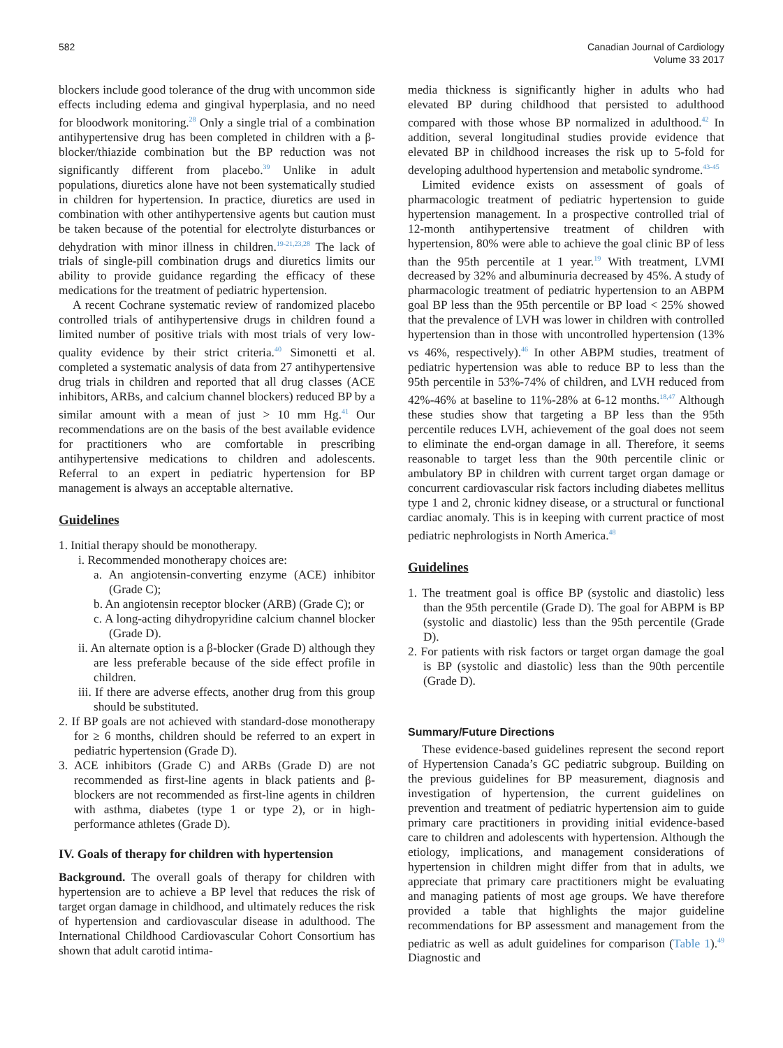582 Canadian Journal of Cardiology
Volume 33 2017
blockers include good tolerance of the drug with uncommon side effects including edema and gingival hyperplasia, and no need for bloodwork monitoring.<sup>28</sup> Only a single trial of a combination antihypertensive drug has been completed in children with a β-blocker/thiazide combination but the BP reduction was not significantly different from placebo.<sup>39</sup> Unlike in adult populations, diuretics alone have not been systematically studied in children for hypertension. In practice, diuretics are used in combination with other antihypertensive agents but caution must be taken because of the potential for electrolyte disturbances or dehydration with minor illness in children.<sup>19-21,23,28</sup> The lack of trials of single-pill combination drugs and diuretics limits our ability to provide guidance regarding the efficacy of these medications for the treatment of pediatric hypertension.
A recent Cochrane systematic review of randomized placebo controlled trials of antihypertensive drugs in children found a limited number of positive trials with most trials of very low-quality evidence by their strict criteria.<sup>40</sup> Simonetti et al. completed a systematic analysis of data from 27 antihypertensive drug trials in children and reported that all drug classes (ACE inhibitors, ARBs, and calcium channel blockers) reduced BP by a similar amount with a mean of just > 10 mm Hg.<sup>41</sup> Our recommendations are on the basis of the best available evidence for practitioners who are comfortable in prescribing antihypertensive medications to children and adolescents. Referral to an expert in pediatric hypertension for BP management is always an acceptable alternative.
Guidelines
1. Initial therapy should be monotherapy.
i. Recommended monotherapy choices are:
a. An angiotensin-converting enzyme (ACE) inhibitor (Grade C);
b. An angiotensin receptor blocker (ARB) (Grade C); or
c. A long-acting dihydropyridine calcium channel blocker (Grade D).
ii. An alternate option is a β-blocker (Grade D) although they are less preferable because of the side effect profile in children.
iii. If there are adverse effects, another drug from this group should be substituted.
2. If BP goals are not achieved with standard-dose monotherapy for ≥ 6 months, children should be referred to an expert in pediatric hypertension (Grade D).
3. ACE inhibitors (Grade C) and ARBs (Grade D) are not recommended as first-line agents in black patients and β-blockers are not recommended as first-line agents in children with asthma, diabetes (type 1 or type 2), or in high-performance athletes (Grade D).
IV. Goals of therapy for children with hypertension
Background. The overall goals of therapy for children with hypertension are to achieve a BP level that reduces the risk of target organ damage in childhood, and ultimately reduces the risk of hypertension and cardiovascular disease in adulthood. The International Childhood Cardiovascular Cohort Consortium has shown that adult carotid intima-
media thickness is significantly higher in adults who had elevated BP during childhood that persisted to adulthood compared with those whose BP normalized in adulthood.<sup>42</sup> In addition, several longitudinal studies provide evidence that elevated BP in childhood increases the risk up to 5-fold for developing adulthood hypertension and metabolic syndrome.<sup>43-45</sup>
Limited evidence exists on assessment of goals of pharmacologic treatment of pediatric hypertension to guide hypertension management. In a prospective controlled trial of 12-month antihypertensive treatment of children with hypertension, 80% were able to achieve the goal clinic BP of less than the 95th percentile at 1 year.<sup>19</sup> With treatment, LVMI decreased by 32% and albuminuria decreased by 45%. A study of pharmacologic treatment of pediatric hypertension to an ABPM goal BP less than the 95th percentile or BP load < 25% showed that the prevalence of LVH was lower in children with controlled hypertension than in those with uncontrolled hypertension (13% vs 46%, respectively).<sup>46</sup> In other ABPM studies, treatment of pediatric hypertension was able to reduce BP to less than the 95th percentile in 53%-74% of children, and LVH reduced from 42%-46% at baseline to 11%-28% at 6-12 months.<sup>18,47</sup> Although these studies show that targeting a BP less than the 95th percentile reduces LVH, achievement of the goal does not seem to eliminate the end-organ damage in all. Therefore, it seems reasonable to target less than the 90th percentile clinic or ambulatory BP in children with current target organ damage or concurrent cardiovascular risk factors including diabetes mellitus type 1 and 2, chronic kidney disease, or a structural or functional cardiac anomaly. This is in keeping with current practice of most pediatric nephrologists in North America.<sup>48</sup>
Guidelines
1. The treatment goal is office BP (systolic and diastolic) less than the 95th percentile (Grade D). The goal for ABPM is BP (systolic and diastolic) less than the 95th percentile (Grade D).
2. For patients with risk factors or target organ damage the goal is BP (systolic and diastolic) less than the 90th percentile (Grade D).
Summary/Future Directions
These evidence-based guidelines represent the second report of Hypertension Canada’s GC pediatric subgroup. Building on the previous guidelines for BP measurement, diagnosis and investigation of hypertension, the current guidelines on prevention and treatment of pediatric hypertension aim to guide primary care practitioners in providing initial evidence-based care to children and adolescents with hypertension. Although the etiology, implications, and management considerations of hypertension in children might differ from that in adults, we appreciate that primary care practitioners might be evaluating and managing patients of most age groups. We have therefore provided a table that highlights the major guideline recommendations for BP assessment and management from the pediatric as well as adult guidelines for comparison (Table 1).<sup>49</sup> Diagnostic and